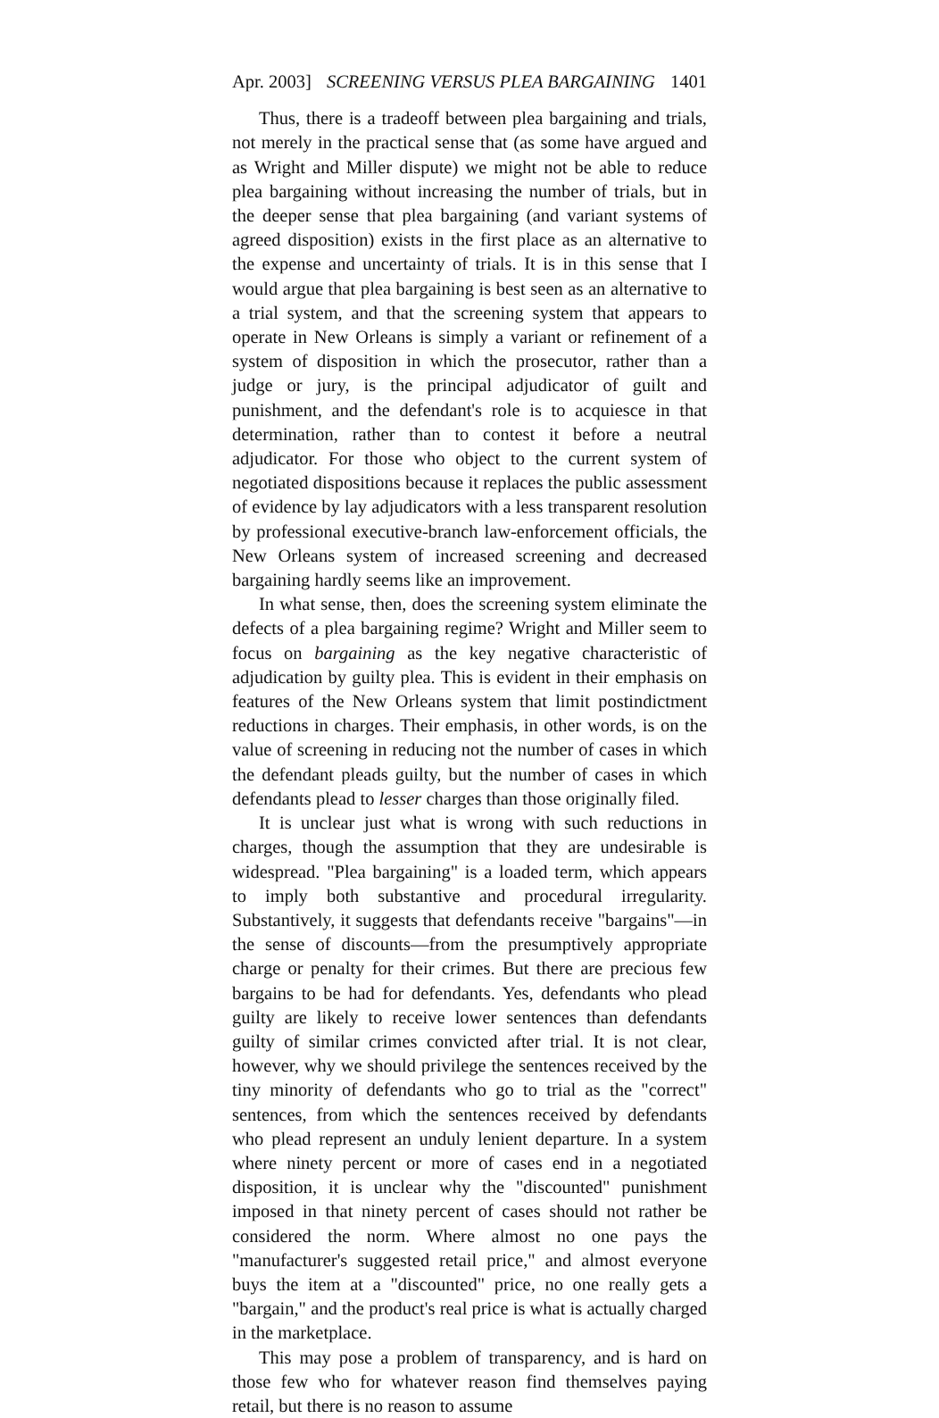Apr. 2003] SCREENING VERSUS PLEA BARGAINING 1401
Thus, there is a tradeoff between plea bargaining and trials, not merely in the practical sense that (as some have argued and as Wright and Miller dispute) we might not be able to reduce plea bargaining without increasing the number of trials, but in the deeper sense that plea bargaining (and variant systems of agreed disposition) exists in the first place as an alternative to the expense and uncertainty of trials. It is in this sense that I would argue that plea bargaining is best seen as an alternative to a trial system, and that the screening system that appears to operate in New Orleans is simply a variant or refinement of a system of disposition in which the prosecutor, rather than a judge or jury, is the principal adjudicator of guilt and punishment, and the defendant's role is to acquiesce in that determination, rather than to contest it before a neutral adjudicator. For those who object to the current system of negotiated dispositions because it replaces the public assessment of evidence by lay adjudicators with a less transparent resolution by professional executive-branch law-enforcement officials, the New Orleans system of increased screening and decreased bargaining hardly seems like an improvement.
In what sense, then, does the screening system eliminate the defects of a plea bargaining regime? Wright and Miller seem to focus on bargaining as the key negative characteristic of adjudication by guilty plea. This is evident in their emphasis on features of the New Orleans system that limit postindictment reductions in charges. Their emphasis, in other words, is on the value of screening in reducing not the number of cases in which the defendant pleads guilty, but the number of cases in which defendants plead to lesser charges than those originally filed.
It is unclear just what is wrong with such reductions in charges, though the assumption that they are undesirable is widespread. "Plea bargaining" is a loaded term, which appears to imply both substantive and procedural irregularity. Substantively, it suggests that defendants receive "bargains"—in the sense of discounts—from the presumptively appropriate charge or penalty for their crimes. But there are precious few bargains to be had for defendants. Yes, defendants who plead guilty are likely to receive lower sentences than defendants guilty of similar crimes convicted after trial. It is not clear, however, why we should privilege the sentences received by the tiny minority of defendants who go to trial as the "correct" sentences, from which the sentences received by defendants who plead represent an unduly lenient departure. In a system where ninety percent or more of cases end in a negotiated disposition, it is unclear why the "discounted" punishment imposed in that ninety percent of cases should not rather be considered the norm. Where almost no one pays the "manufacturer's suggested retail price," and almost everyone buys the item at a "discounted" price, no one really gets a "bargain," and the product's real price is what is actually charged in the marketplace.
This may pose a problem of transparency, and is hard on those few who for whatever reason find themselves paying retail, but there is no reason to assume